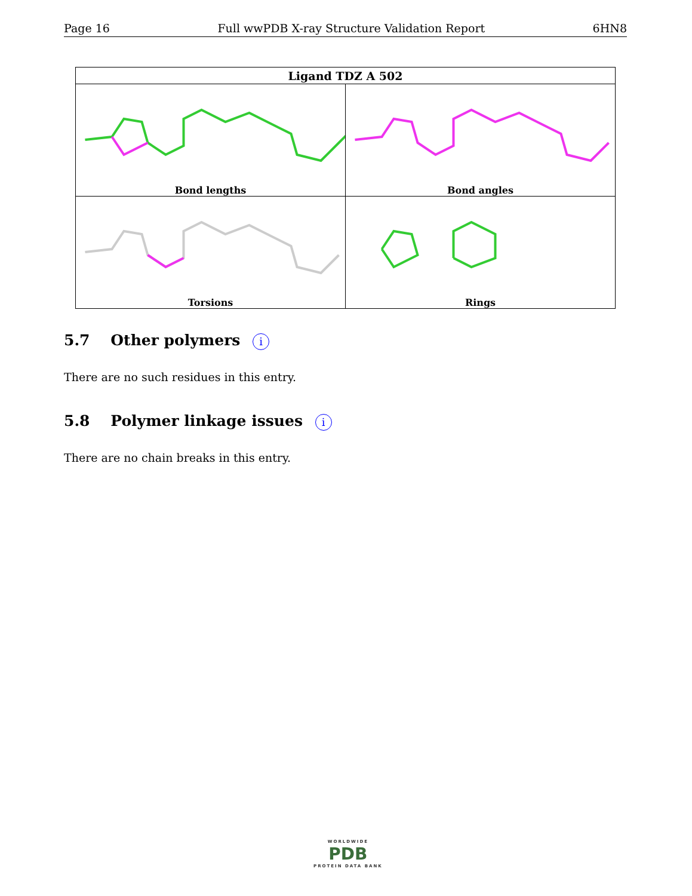Page 16 Full wwPDB X-ray Structure Validation Report 6HN8
| Ligand TDZ A 502 | |
| --- | --- |
| Bond lengths | Bond angles |
| Torsions | Rings |
5.7 Other polymers i
There are no such residues in this entry.
5.8 Polymer linkage issues i
There are no chain breaks in this entry.
WORLDWIDE
PDB
PROTEIN DATA BANK